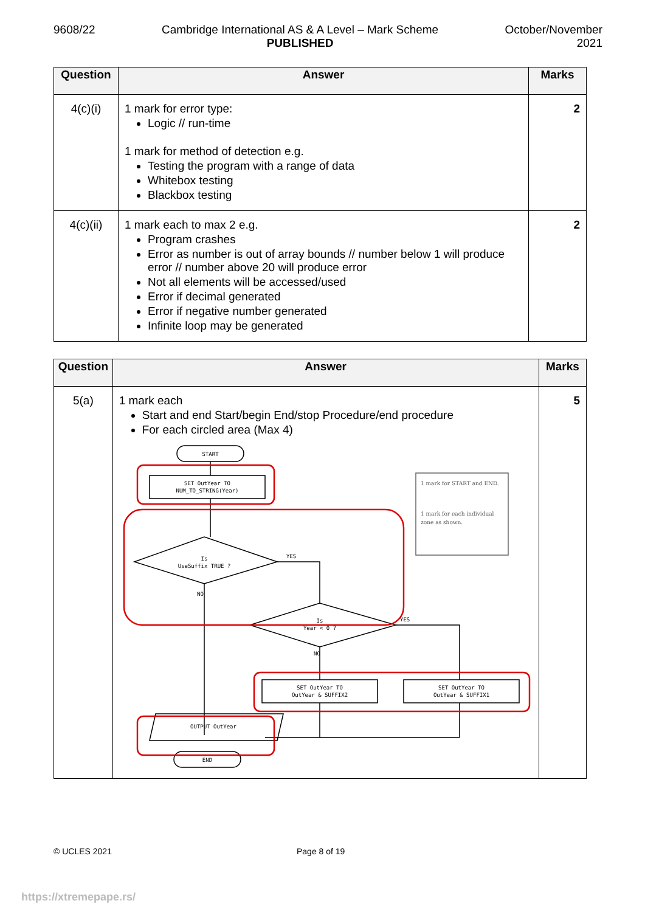9608/22 Cambridge International AS & A Level – Mark Scheme
PUBLISHED
October/November
2021
| Question | Answer | Marks |
| --- | --- | --- |
| 4(c)(i) | 1 mark for error type: Logic // run-time 1 mark for method of detection e.g. Testing the program with a range of data Whitebox testing Blackbox testing | 2 |
| 4(c)(ii) | 1 mark each to max 2 e.g. Program crashes Error as number is out of array bounds // number below 1 will produce error // number above 20 will produce error Not all elements will be accessed/used Error if decimal generated Error if negative number generated Infinite loop may be generated | 2 |
| Question | Answer | Marks |
| --- | --- | --- |
| 5(a) | 1 mark each Start and end Start/begin End/stop Procedure/end procedure For each circled area (Max 4) START SET OutYear TO NUM_TO_STRING(Year) Is UseSuffix TRUE ? YES NO Is Year < 0 ? YES NO SET OutYear TO OutYear & SUFFIX2 SET OutYear TO OutYear & SUFFIX1 OUTPUT OutYear END 1 mark for START and END. 1 mark for each individual zone as shown. | 5 |
© UCLES 2021 Page 8 of 19
https://xtremepape.rs/